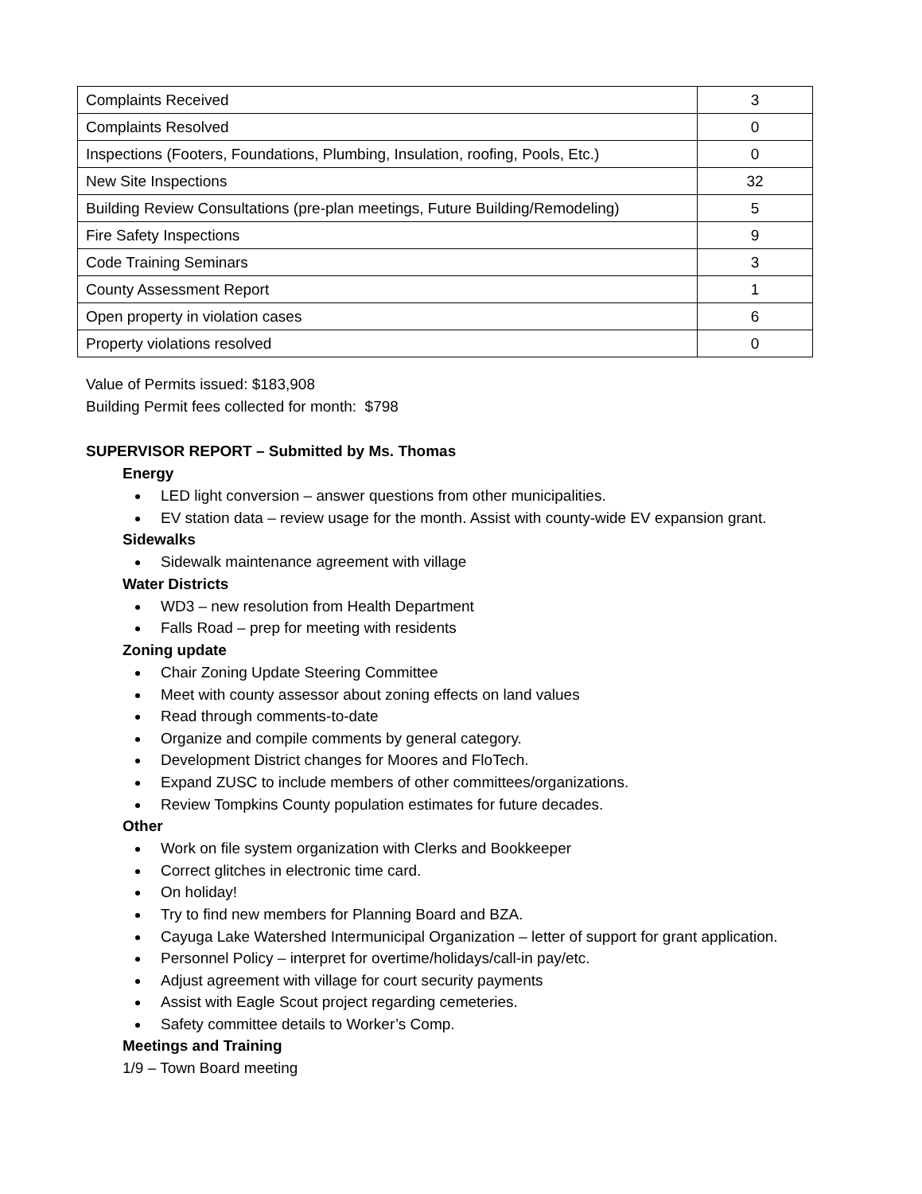| Complaints Received | 3 |
| Complaints Resolved | 0 |
| Inspections (Footers, Foundations, Plumbing, Insulation, roofing, Pools, Etc.) | 0 |
| New Site Inspections | 32 |
| Building Review Consultations (pre-plan meetings, Future Building/Remodeling) | 5 |
| Fire Safety Inspections | 9 |
| Code Training Seminars | 3 |
| County Assessment Report | 1 |
| Open property in violation cases | 6 |
| Property violations resolved | 0 |
Value of Permits issued: $183,908
Building Permit fees collected for month: $798
SUPERVISOR REPORT – Submitted by Ms. Thomas
Energy
LED light conversion – answer questions from other municipalities.
EV station data – review usage for the month. Assist with county-wide EV expansion grant.
Sidewalks
Sidewalk maintenance agreement with village
Water Districts
WD3 – new resolution from Health Department
Falls Road – prep for meeting with residents
Zoning update
Chair Zoning Update Steering Committee
Meet with county assessor about zoning effects on land values
Read through comments-to-date
Organize and compile comments by general category.
Development District changes for Moores and FloTech.
Expand ZUSC to include members of other committees/organizations.
Review Tompkins County population estimates for future decades.
Other
Work on file system organization with Clerks and Bookkeeper
Correct glitches in electronic time card.
On holiday!
Try to find new members for Planning Board and BZA.
Cayuga Lake Watershed Intermunicipal Organization – letter of support for grant application.
Personnel Policy – interpret for overtime/holidays/call-in pay/etc.
Adjust agreement with village for court security payments
Assist with Eagle Scout project regarding cemeteries.
Safety committee details to Worker’s Comp.
Meetings and Training
1/9 – Town Board meeting